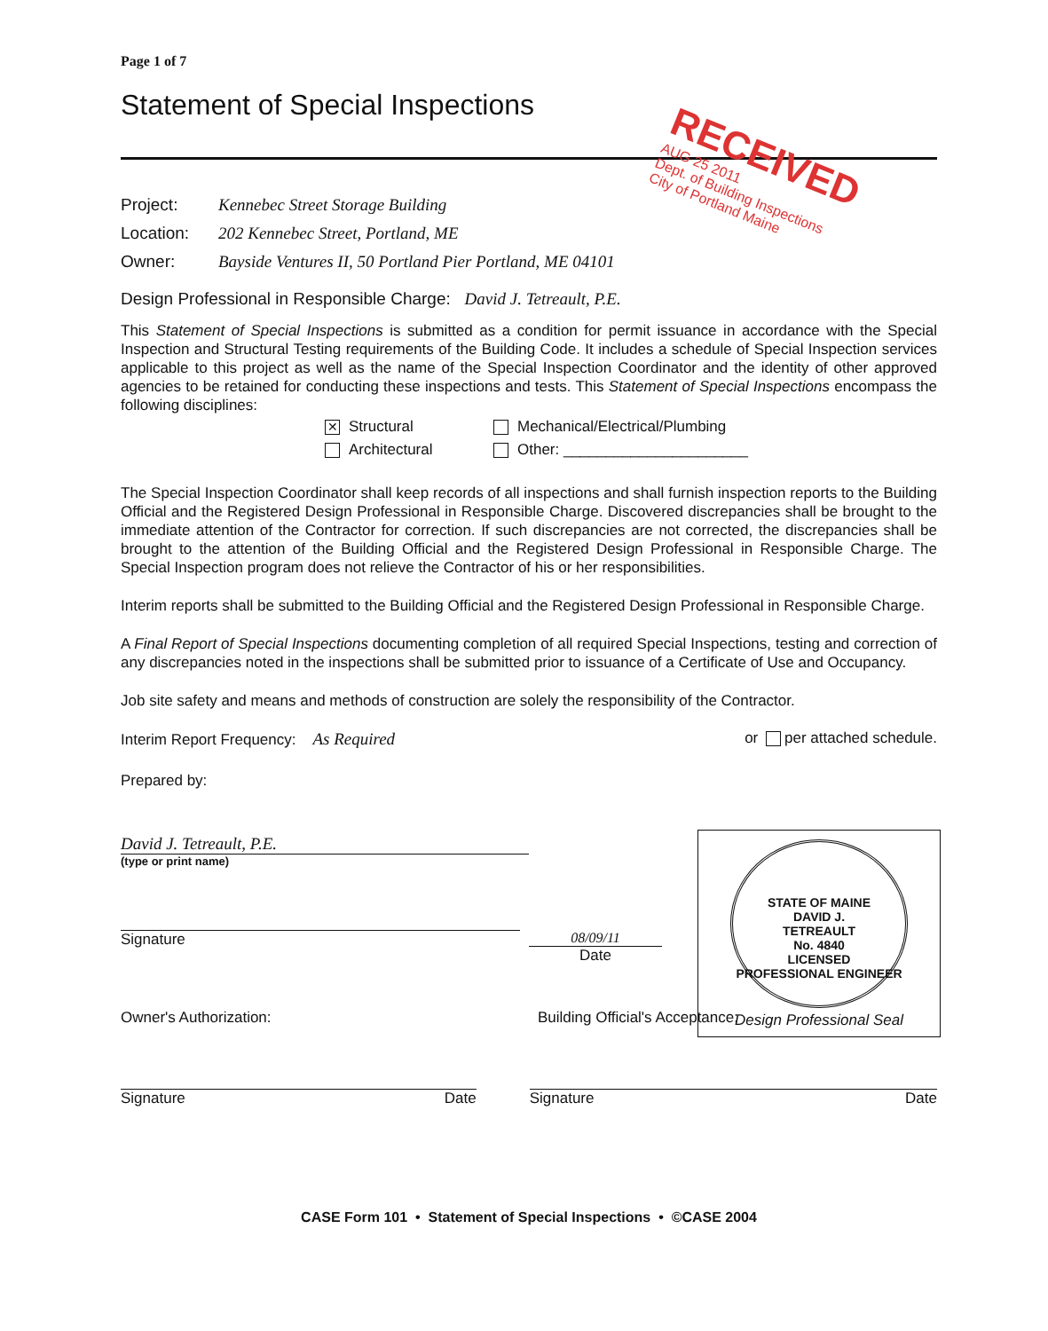Page 1 of 7
Statement of Special Inspections
RECEIVED
AUG 25 2011
Dept. of Building Inspections
City of Portland Maine
Project: Kennebec Street Storage Building
Location: 202 Kennebec Street, Portland, ME
Owner: Bayside Ventures II, 50 Portland Pier Portland, ME 04101
Design Professional in Responsible Charge: David J. Tetreault, P.E.
This Statement of Special Inspections is submitted as a condition for permit issuance in accordance with the Special Inspection and Structural Testing requirements of the Building Code. It includes a schedule of Special Inspection services applicable to this project as well as the name of the Special Inspection Coordinator and the identity of other approved agencies to be retained for conducting these inspections and tests. This Statement of Special Inspections encompass the following disciplines:
✕ Structural
Mechanical/Electrical/Plumbing
Architectural
Other: ______________________
The Special Inspection Coordinator shall keep records of all inspections and shall furnish inspection reports to the Building Official and the Registered Design Professional in Responsible Charge. Discovered discrepancies shall be brought to the immediate attention of the Contractor for correction. If such discrepancies are not corrected, the discrepancies shall be brought to the attention of the Building Official and the Registered Design Professional in Responsible Charge. The Special Inspection program does not relieve the Contractor of his or her responsibilities.
Interim reports shall be submitted to the Building Official and the Registered Design Professional in Responsible Charge.
A Final Report of Special Inspections documenting completion of all required Special Inspections, testing and correction of any discrepancies noted in the inspections shall be submitted prior to issuance of a Certificate of Use and Occupancy.
Job site safety and means and methods of construction are solely the responsibility of the Contractor.
Interim Report Frequency: As Required
or per attached schedule.
Prepared by:
David J. Tetreault, P.E.
(type or print name)
Signature 08/09/11
Date
STATE OF MAINE
DAVID J.
TETREAULT
No. 4840
LICENSED
PROFESSIONAL ENGINEER
Design Professional Seal
Owner's Authorization: Building Official's Acceptance:
Signature Date Signature Date
CASE Form 101 • Statement of Special Inspections • ©CASE 2004